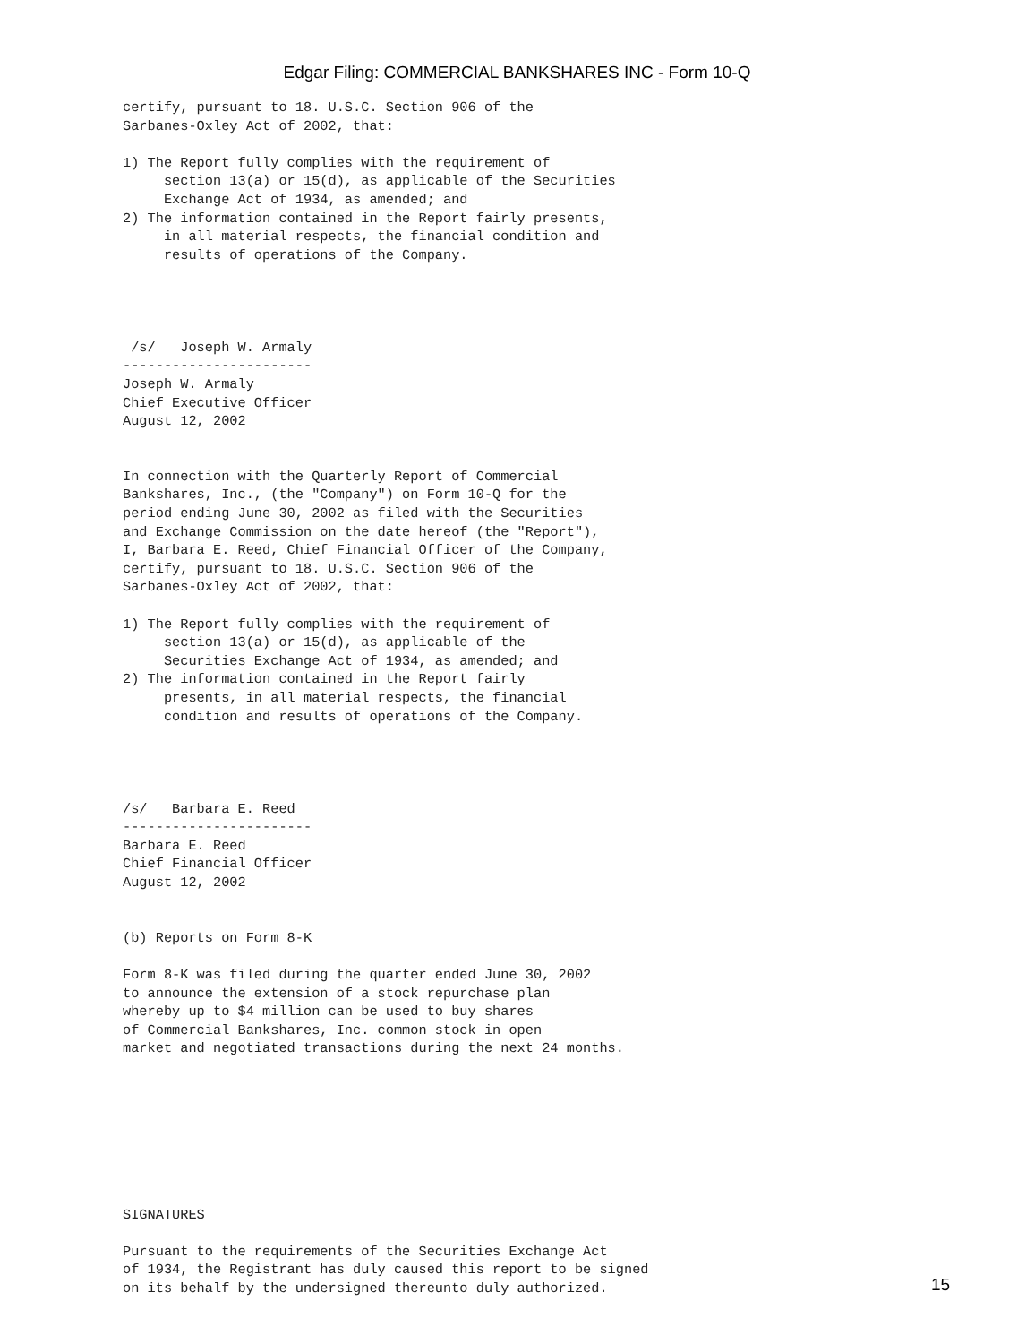Edgar Filing: COMMERCIAL BANKSHARES INC - Form 10-Q
certify, pursuant to 18. U.S.C. Section 906 of the
Sarbanes-Oxley Act of 2002, that:

1) The Report fully complies with the requirement of
     section 13(a) or 15(d), as applicable of the Securities
     Exchange Act of 1934, as amended; and
2) The information contained in the Report fairly presents,
     in all material respects, the financial condition and
     results of operations of the Company.




 /s/   Joseph W. Armaly
-----------------------
Joseph W. Armaly
Chief Executive Officer
August 12, 2002


In connection with the Quarterly Report of Commercial
Bankshares, Inc., (the "Company") on Form 10-Q for the
period ending June 30, 2002 as filed with the Securities
and Exchange Commission on the date hereof (the "Report"),
I, Barbara E. Reed, Chief Financial Officer of the Company,
certify, pursuant to 18. U.S.C. Section 906 of the
Sarbanes-Oxley Act of 2002, that:

1) The Report fully complies with the requirement of
     section 13(a) or 15(d), as applicable of the
     Securities Exchange Act of 1934, as amended; and
2) The information contained in the Report fairly
     presents, in all material respects, the financial
     condition and results of operations of the Company.




/s/   Barbara E. Reed
-----------------------
Barbara E. Reed
Chief Financial Officer
August 12, 2002


(b) Reports on Form 8-K

Form 8-K was filed during the quarter ended June 30, 2002
to announce the extension of a stock repurchase plan
whereby up to $4 million can be used to buy shares
of Commercial Bankshares, Inc. common stock in open
market and negotiated transactions during the next 24 months.








SIGNATURES

Pursuant to the requirements of the Securities Exchange Act
of 1934, the Registrant has duly caused this report to be signed
on its behalf by the undersigned thereunto duly authorized.
15